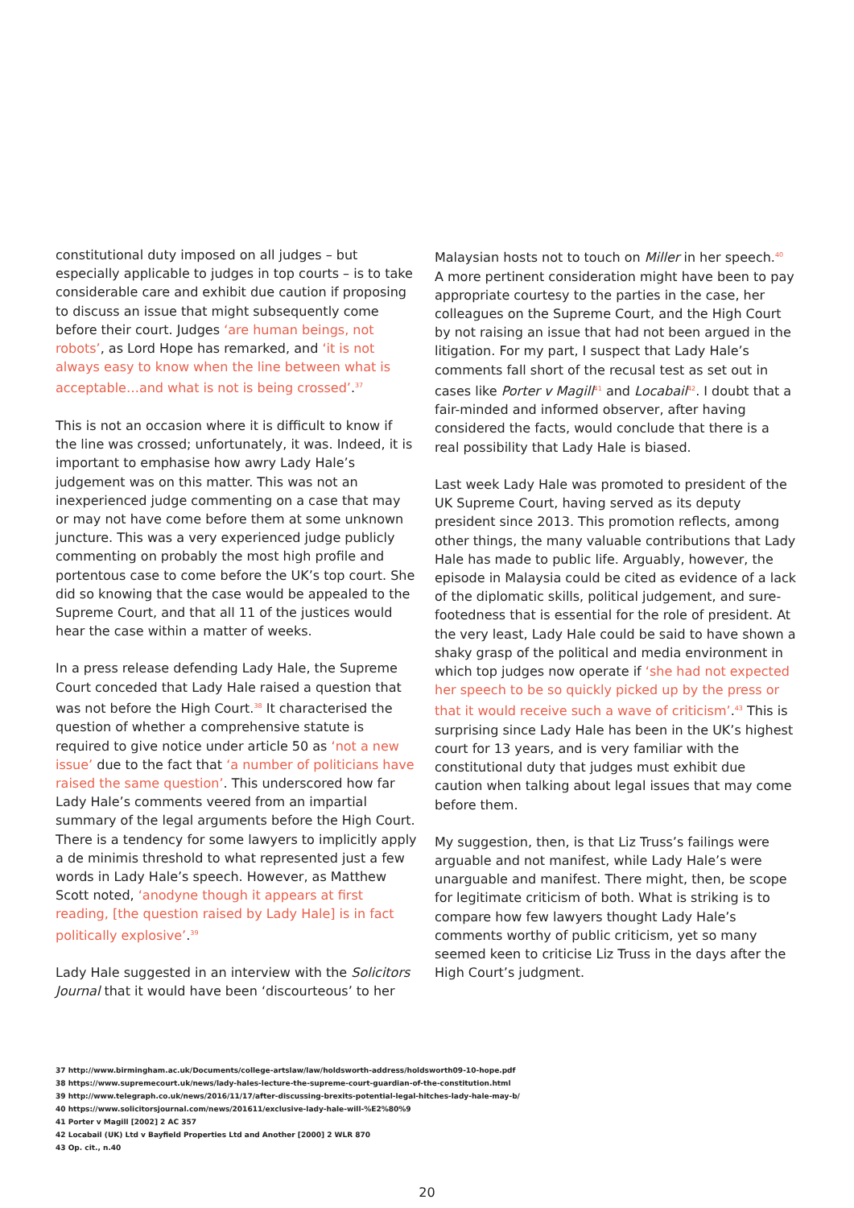constitutional duty imposed on all judges – but especially applicable to judges in top courts – is to take considerable care and exhibit due caution if proposing to discuss an issue that might subsequently come before their court. Judges ‘are human beings, not robots’, as Lord Hope has remarked, and ‘it is not always easy to know when the line between what is acceptable…and what is not is being crossed’.<sup>37</sup>
This is not an occasion where it is difficult to know if the line was crossed; unfortunately, it was. Indeed, it is important to emphasise how awry Lady Hale’s judgement was on this matter. This was not an inexperienced judge commenting on a case that may or may not have come before them at some unknown juncture. This was a very experienced judge publicly commenting on probably the most high profile and portentous case to come before the UK’s top court. She did so knowing that the case would be appealed to the Supreme Court, and that all 11 of the justices would hear the case within a matter of weeks.
In a press release defending Lady Hale, the Supreme Court conceded that Lady Hale raised a question that was not before the High Court.<sup>38</sup> It characterised the question of whether a comprehensive statute is required to give notice under article 50 as ‘not a new issue’ due to the fact that ‘a number of politicians have raised the same question’. This underscored how far Lady Hale’s comments veered from an impartial summary of the legal arguments before the High Court. There is a tendency for some lawyers to implicitly apply a de minimis threshold to what represented just a few words in Lady Hale’s speech. However, as Matthew Scott noted, ‘anodyne though it appears at first reading, [the question raised by Lady Hale] is in fact politically explosive’.<sup>39</sup>
Lady Hale suggested in an interview with the Solicitors Journal that it would have been ‘discourteous’ to her
Malaysian hosts not to touch on Miller in her speech.<sup>40</sup> A more pertinent consideration might have been to pay appropriate courtesy to the parties in the case, her colleagues on the Supreme Court, and the High Court by not raising an issue that had not been argued in the litigation. For my part, I suspect that Lady Hale’s comments fall short of the recusal test as set out in cases like Porter v Magill<sup>41</sup> and Locabail<sup>42</sup>. I doubt that a fair-minded and informed observer, after having considered the facts, would conclude that there is a real possibility that Lady Hale is biased.
Last week Lady Hale was promoted to president of the UK Supreme Court, having served as its deputy president since 2013. This promotion reflects, among other things, the many valuable contributions that Lady Hale has made to public life. Arguably, however, the episode in Malaysia could be cited as evidence of a lack of the diplomatic skills, political judgement, and sure-footedness that is essential for the role of president. At the very least, Lady Hale could be said to have shown a shaky grasp of the political and media environment in which top judges now operate if ‘she had not expected her speech to be so quickly picked up by the press or that it would receive such a wave of criticism’.<sup>43</sup> This is surprising since Lady Hale has been in the UK’s highest court for 13 years, and is very familiar with the constitutional duty that judges must exhibit due caution when talking about legal issues that may come before them.
My suggestion, then, is that Liz Truss’s failings were arguable and not manifest, while Lady Hale’s were unarguable and manifest. There might, then, be scope for legitimate criticism of both. What is striking is to compare how few lawyers thought Lady Hale’s comments worthy of public criticism, yet so many seemed keen to criticise Liz Truss in the days after the High Court’s judgment.
37 http://www.birmingham.ac.uk/Documents/college-artslaw/law/holdsworth-address/holdsworth09-10-hope.pdf
38 https://www.supremecourt.uk/news/lady-hales-lecture-the-supreme-court-guardian-of-the-constitution.html
39 http://www.telegraph.co.uk/news/2016/11/17/after-discussing-brexits-potential-legal-hitches-lady-hale-may-b/
40 https://www.solicitorsjournal.com/news/201611/exclusive-lady-hale-will-%E2%80%9
41 Porter v Magill [2002] 2 AC 357
42 Locabail (UK) Ltd v Bayfield Properties Ltd and Another [2000] 2 WLR 870
43 Op. cit., n.40
20